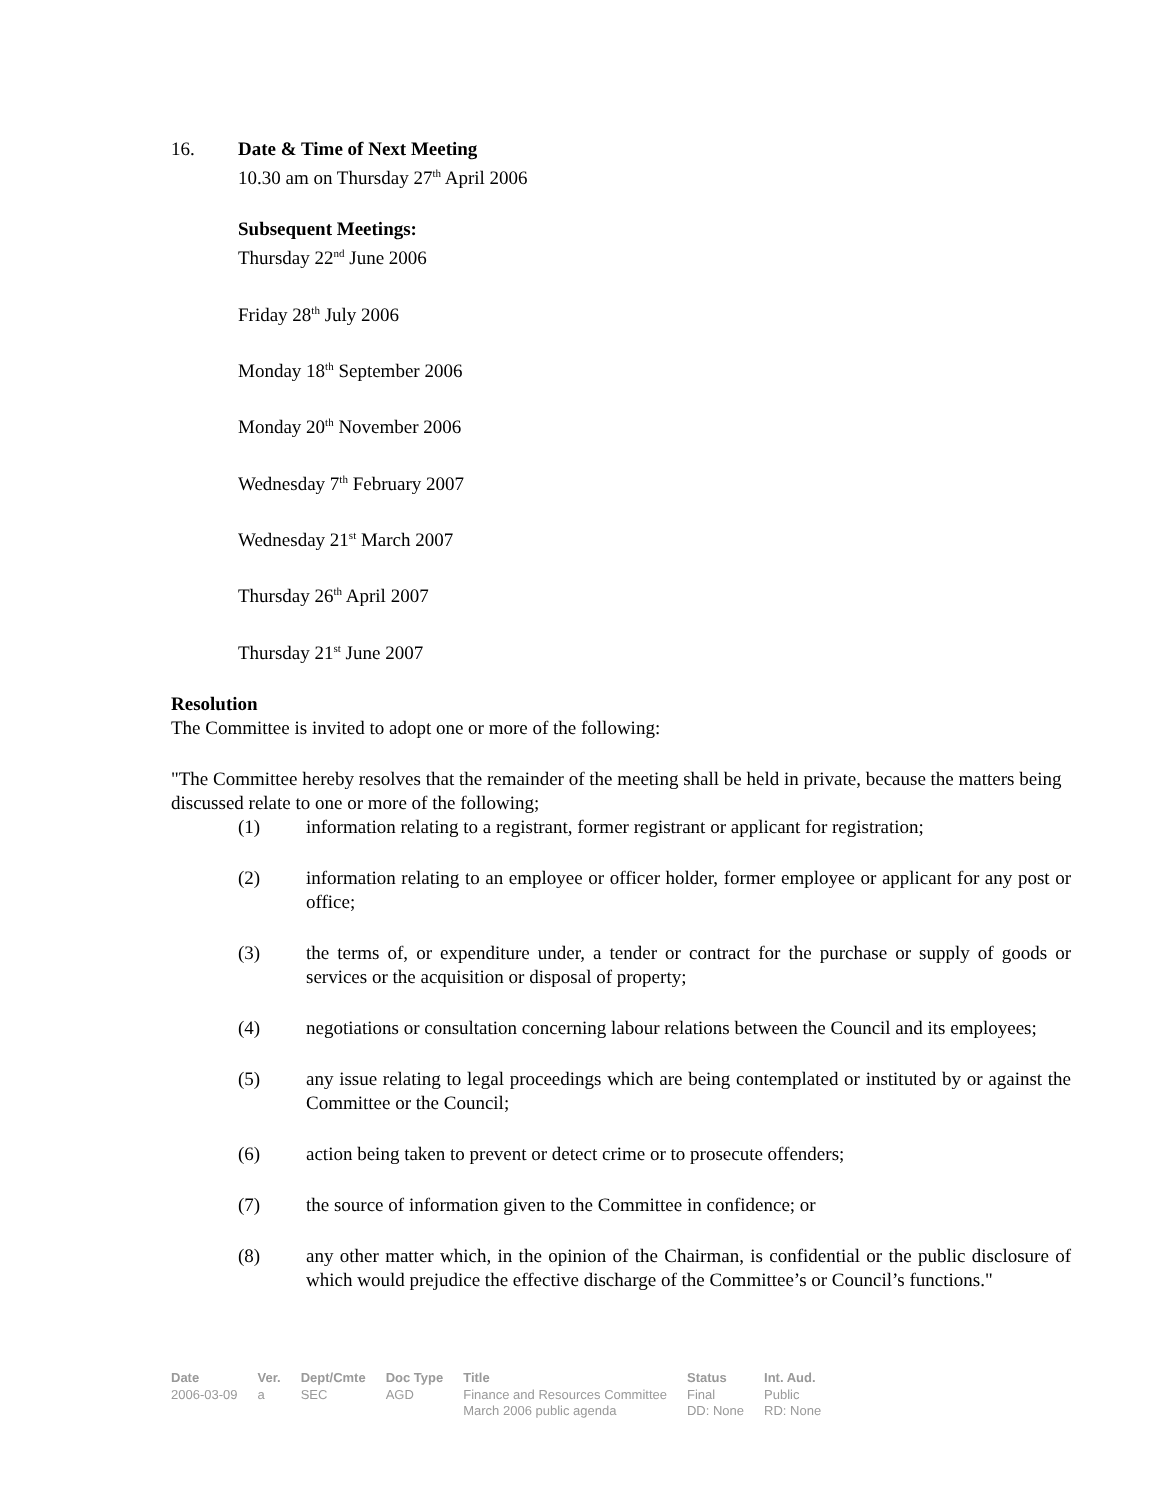16. Date & Time of Next Meeting
10.30 am on Thursday 27<sup>th</sup> April 2006
Subsequent Meetings:
Thursday 22<sup>nd</sup> June 2006
Friday 28<sup>th</sup> July 2006
Monday 18<sup>th</sup> September 2006
Monday 20<sup>th</sup> November 2006
Wednesday 7<sup>th</sup> February 2007
Wednesday 21<sup>st</sup> March 2007
Thursday 26<sup>th</sup> April 2007
Thursday 21<sup>st</sup> June 2007
Resolution
The Committee is invited to adopt one or more of the following:
"The Committee hereby resolves that the remainder of the meeting shall be held in private, because the matters being discussed relate to one or more of the following;
(1) information relating to a registrant, former registrant or applicant for registration;
(2) information relating to an employee or officer holder, former employee or applicant for any post or office;
(3) the terms of, or expenditure under, a tender or contract for the purchase or supply of goods or services or the acquisition or disposal of property;
(4) negotiations or consultation concerning labour relations between the Council and its employees;
(5) any issue relating to legal proceedings which are being contemplated or instituted by or against the Committee or the Council;
(6) action being taken to prevent or detect crime or to prosecute offenders;
(7) the source of information given to the Committee in confidence; or
(8) any other matter which, in the opinion of the Chairman, is confidential or the public disclosure of which would prejudice the effective discharge of the Committee’s or Council’s functions."
| Date | Ver. | Dept/Cmte | Doc Type | Title | Status | Int. Aud. |
| --- | --- | --- | --- | --- | --- | --- |
| 2006-03-09 | a | SEC | AGD | Finance and Resources Committee March 2006 public agenda | Final DD: None | Public RD: None |